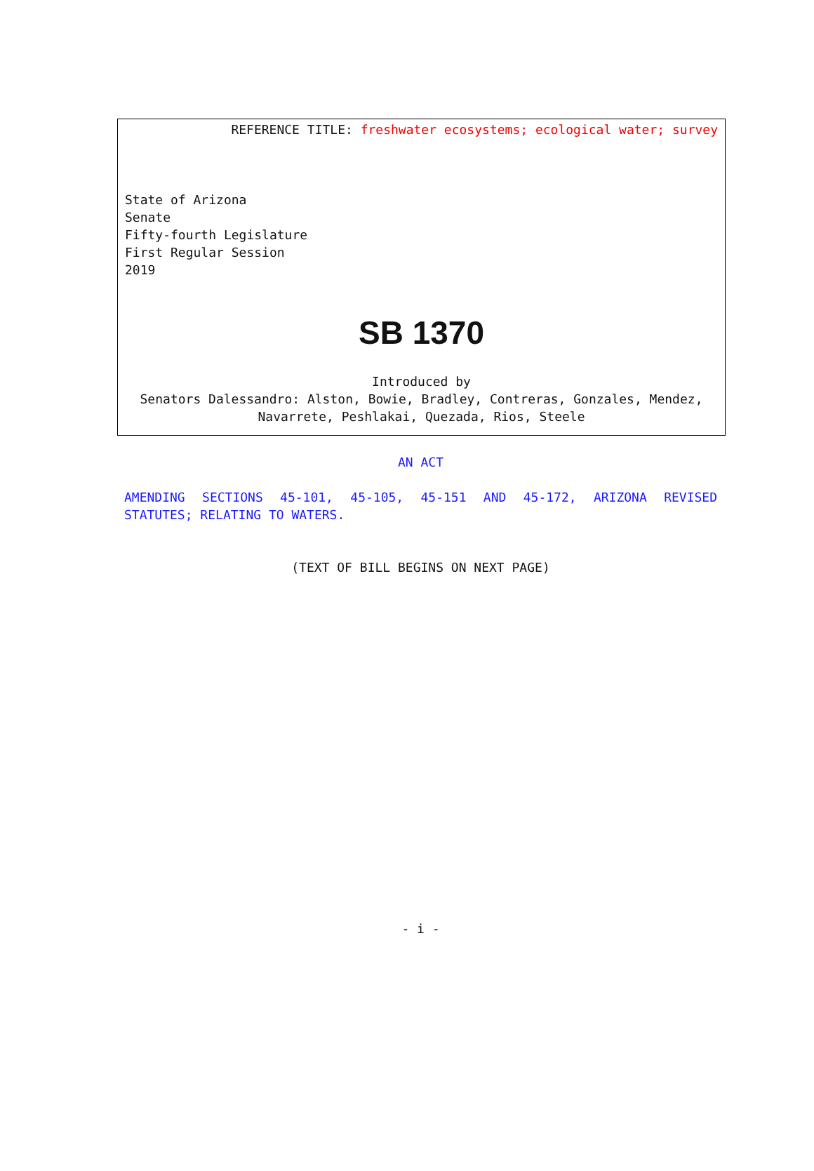REFERENCE TITLE: freshwater ecosystems; ecological water; survey
State of Arizona
Senate
Fifty-fourth Legislature
First Regular Session
2019
SB 1370
Introduced by
Senators Dalessandro: Alston, Bowie, Bradley, Contreras, Gonzales, Mendez, Navarrete, Peshlakai, Quezada, Rios, Steele
AN ACT
AMENDING SECTIONS 45-101, 45-105, 45-151 AND 45-172, ARIZONA REVISED STATUTES; RELATING TO WATERS.
(TEXT OF BILL BEGINS ON NEXT PAGE)
- i -